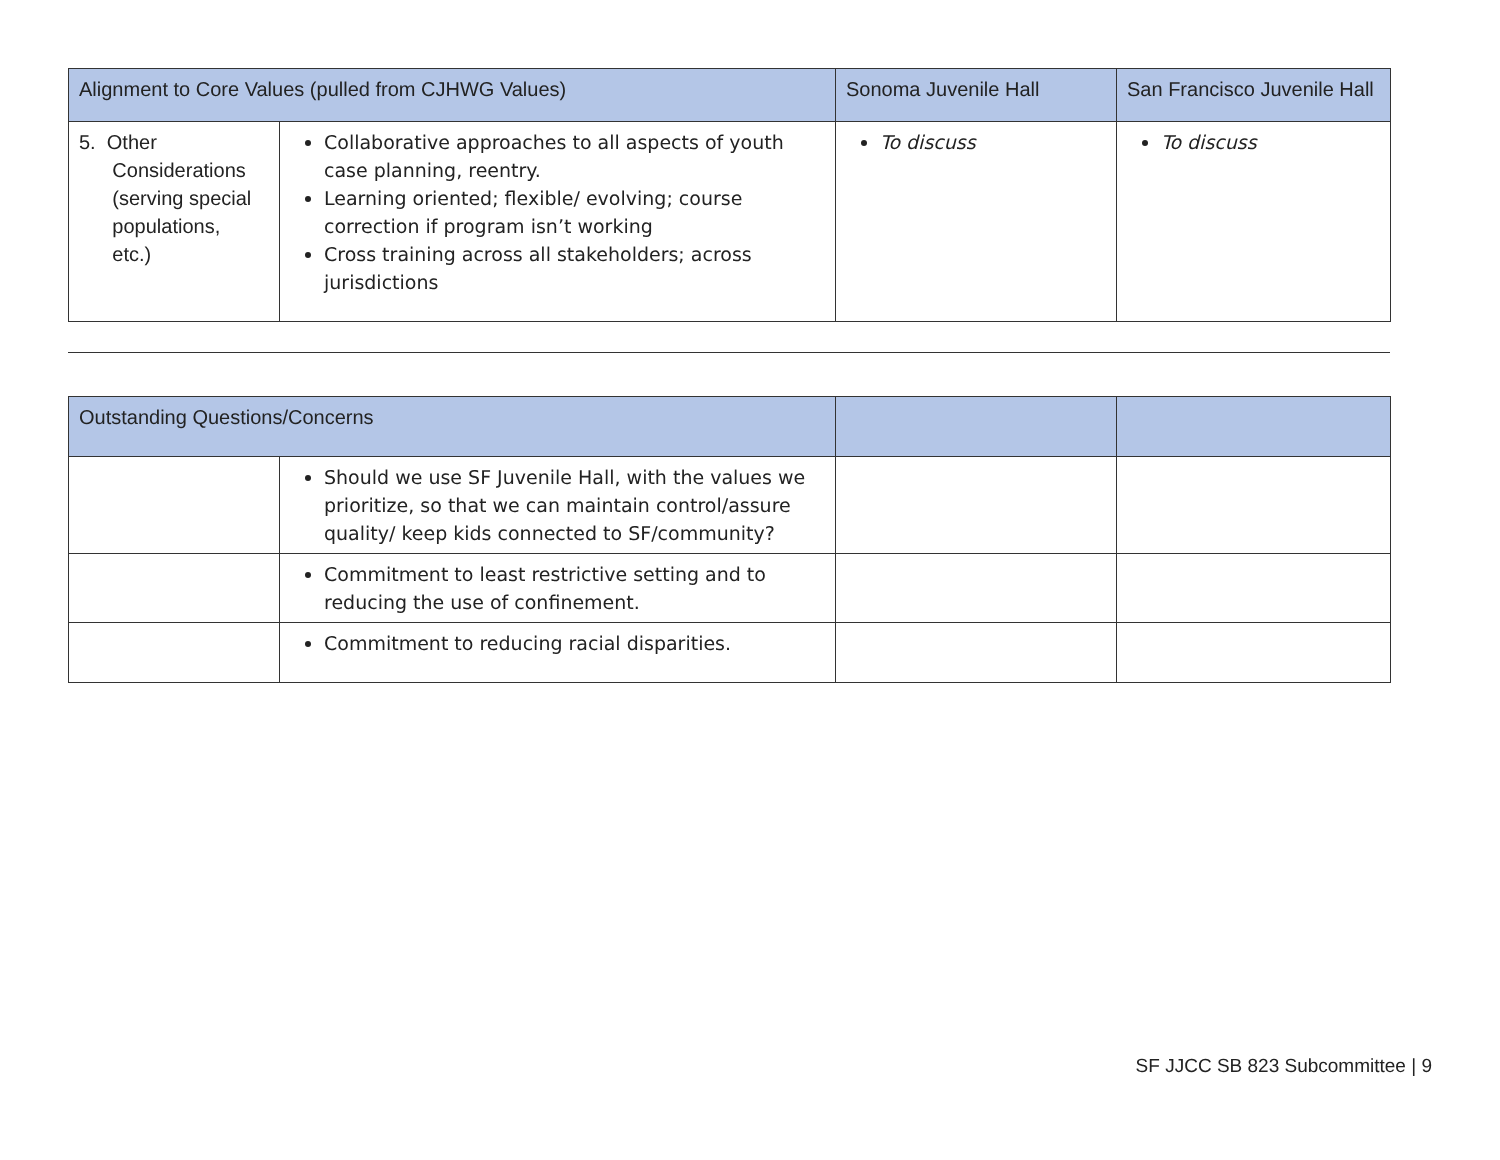| Alignment to Core Values (pulled from CJHWG Values) | | Sonoma Juvenile Hall | San Francisco Juvenile Hall |
| --- | --- | --- | --- |
| 5. Other Considerations (serving special populations, etc.) | Collaborative approaches to all aspects of youth case planning, reentry. Learning oriented; flexible/ evolving; course correction if program isn’t working Cross training across all stakeholders; across jurisdictions | To discuss | To discuss |
| Outstanding Questions/Concerns | | | |
| --- | --- | --- | --- |
| | Should we use SF Juvenile Hall, with the values we prioritize, so that we can maintain control/assure quality/ keep kids connected to SF/community? | | |
| | Commitment to least restrictive setting and to reducing the use of confinement. | | |
| | Commitment to reducing racial disparities. | | |
SF JJCC SB 823 Subcommittee | 9